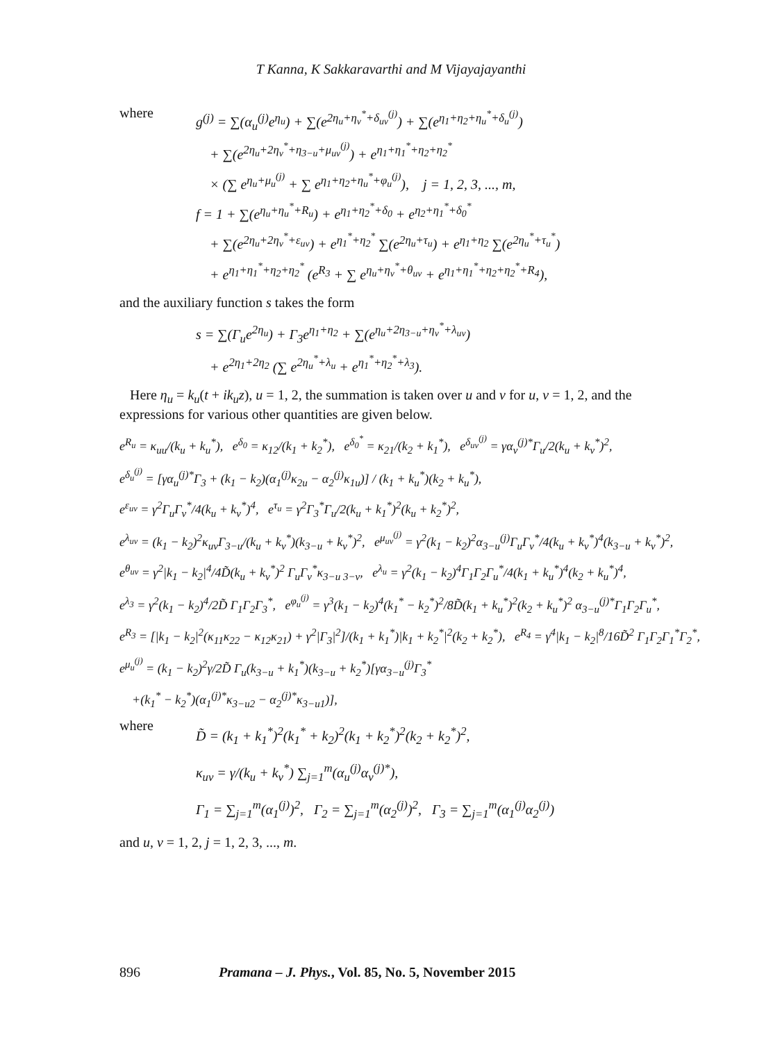T Kanna, K Sakkaravarthi and M Vijayajayanthi
where
g<sup>(j)</sup> = ∑(α<sub>u</sub><sup>(j)</sup>e<sup>η<sub>u</sub></sup>) + ∑(e<sup>2η<sub>u</sub>+η<sub>v</sub><sup>*</sup>+δ<sub>uv</sub><sup>(j)</sup></sup>) + ∑(e<sup>η<sub>1</sub>+η<sub>2</sub>+η<sub>u</sub><sup>*</sup>+δ<sub>u</sub><sup>(j)</sup></sup>)
+ ∑(e<sup>2η<sub>u</sub>+2η<sub>v</sub><sup>*</sup>+η<sub>3−u</sub>+μ<sub>uv</sub><sup>(j)</sup></sup>) + e<sup>η<sub>1</sub>+η<sub>1</sub><sup>*</sup>+η<sub>2</sub>+η<sub>2</sub><sup>*</sup></sup>
× (∑ e<sup>η<sub>u</sub>+μ<sub>u</sub><sup>(j)</sup></sup> + ∑ e<sup>η<sub>1</sub>+η<sub>2</sub>+η<sub>u</sub><sup>*</sup>+φ<sub>u</sub><sup>(j)</sup></sup>), j = 1, 2, 3, ..., m,
f = 1 + ∑(e<sup>η<sub>u</sub>+η<sub>u</sub><sup>*</sup>+R<sub>u</sub></sup>) + e<sup>η<sub>1</sub>+η<sub>2</sub><sup>*</sup>+δ<sub>0</sub></sup> + e<sup>η<sub>2</sub>+η<sub>1</sub><sup>*</sup>+δ<sub>0</sub><sup>*</sup></sup>
+ ∑(e<sup>2η<sub>u</sub>+2η<sub>v</sub><sup>*</sup>+ε<sub>uv</sub></sup>) + e<sup>η<sub>1</sub><sup>*</sup>+η<sub>2</sub><sup>*</sup></sup> ∑(e<sup>2η<sub>u</sub>+τ<sub>u</sub></sup>) + e<sup>η<sub>1</sub>+η<sub>2</sub></sup> ∑(e<sup>2η<sub>u</sub><sup>*</sup>+τ<sub>u</sub><sup>*</sup></sup>)
+ e<sup>η<sub>1</sub>+η<sub>1</sub><sup>*</sup>+η<sub>2</sub>+η<sub>2</sub><sup>*</sup></sup> (e<sup>R<sub>3</sub></sup> + ∑ e<sup>η<sub>u</sub>+η<sub>v</sub><sup>*</sup>+θ<sub>uv</sub></sup> + e<sup>η<sub>1</sub>+η<sub>1</sub><sup>*</sup>+η<sub>2</sub>+η<sub>2</sub><sup>*</sup>+R<sub>4</sub></sup>),
and the auxiliary function s takes the form
s = ∑(Γ<sub>u</sub>e<sup>2η<sub>u</sub></sup>) + Γ<sub>3</sub>e<sup>η<sub>1</sub>+η<sub>2</sub></sup> + ∑(e<sup>η<sub>u</sub>+2η<sub>3−u</sub>+η<sub>v</sub><sup>*</sup>+λ<sub>uv</sub></sup>)
+ e<sup>2η<sub>1</sub>+2η<sub>2</sub></sup> (∑ e<sup>2η<sub>u</sub><sup>*</sup>+λ<sub>u</sub></sup> + e<sup>η<sub>1</sub><sup>*</sup>+η<sub>2</sub><sup>*</sup>+λ<sub>3</sub></sup>).
Here η<sub>u</sub> = k<sub>u</sub>(t + ik<sub>u</sub>z), u = 1, 2, the summation is taken over u and v for u, v = 1, 2, and the expressions for various other quantities are given below.
e<sup>R<sub>u</sub></sup> = κ<sub>uu</sub>/(k<sub>u</sub> + k<sub>u</sub><sup>*</sup>), e<sup>δ<sub>0</sub></sup> = κ<sub>12</sub>/(k<sub>1</sub> + k<sub>2</sub><sup>*</sup>), e<sup>δ<sub>0</sub><sup>*</sup></sup> = κ<sub>21</sub>/(k<sub>2</sub> + k<sub>1</sub><sup>*</sup>), e<sup>δ<sub>uv</sub><sup>(j)</sup></sup> = γα<sub>v</sub><sup>(j)*</sup>Γ<sub>u</sub>/2(k<sub>u</sub> + k<sub>v</sub><sup>*</sup>)<sup>2</sup>,
e<sup>δ<sub>u</sub><sup>(j)</sup></sup> = [γα<sub>u</sub><sup>(j)*</sup>Γ<sub>3</sub> + (k<sub>1</sub> − k<sub>2</sub>)(α<sub>1</sub><sup>(j)</sup>κ<sub>2u</sub> − α<sub>2</sub><sup>(j)</sup>κ<sub>1u</sub>)] / (k<sub>1</sub> + k<sub>u</sub><sup>*</sup>)(k<sub>2</sub> + k<sub>u</sub><sup>*</sup>),
e<sup>ε<sub>uv</sub></sup> = γ<sup>2</sup>Γ<sub>u</sub>Γ<sub>v</sub><sup>*</sup>/4(k<sub>u</sub> + k<sub>v</sub><sup>*</sup>)<sup>4</sup>, e<sup>τ<sub>u</sub></sup> = γ<sup>2</sup>Γ<sub>3</sub><sup>*</sup>Γ<sub>u</sub>/2(k<sub>u</sub> + k<sub>1</sub><sup>*</sup>)<sup>2</sup>(k<sub>u</sub> + k<sub>2</sub><sup>*</sup>)<sup>2</sup>,
e<sup>λ<sub>uv</sub></sup> = (k<sub>1</sub> − k<sub>2</sub>)<sup>2</sup>κ<sub>uv</sub>Γ<sub>3−u</sub>/(k<sub>u</sub> + k<sub>v</sub><sup>*</sup>)(k<sub>3−u</sub> + k<sub>v</sub><sup>*</sup>)<sup>2</sup>, e<sup>μ<sub>uv</sub><sup>(j)</sup></sup> = γ<sup>2</sup>(k<sub>1</sub> − k<sub>2</sub>)<sup>2</sup>α<sub>3−u</sub><sup>(j)</sup>Γ<sub>u</sub>Γ<sub>v</sub><sup>*</sup>/4(k<sub>u</sub> + k<sub>v</sub><sup>*</sup>)<sup>4</sup>(k<sub>3−u</sub> + k<sub>v</sub><sup>*</sup>)<sup>2</sup>,
e<sup>θ<sub>uv</sub></sup> = γ<sup>2</sup>|k<sub>1</sub> − k<sub>2</sub>|<sup>4</sup>/4D̃(k<sub>u</sub> + k<sub>v</sub><sup>*</sup>)<sup>2</sup> Γ<sub>u</sub>Γ<sub>v</sub><sup>*</sup>κ<sub>3−u 3−v</sub>, e<sup>λ<sub>u</sub></sup> = γ<sup>2</sup>(k<sub>1</sub> − k<sub>2</sub>)<sup>4</sup>Γ<sub>1</sub>Γ<sub>2</sub>Γ<sub>u</sub><sup>*</sup>/4(k<sub>1</sub> + k<sub>u</sub><sup>*</sup>)<sup>4</sup>(k<sub>2</sub> + k<sub>u</sub><sup>*</sup>)<sup>4</sup>,
e<sup>λ<sub>3</sub></sup> = γ<sup>2</sup>(k<sub>1</sub> − k<sub>2</sub>)<sup>4</sup>/2D̃ Γ<sub>1</sub>Γ<sub>2</sub>Γ<sub>3</sub><sup>*</sup>, e<sup>φ<sub>u</sub><sup>(j)</sup></sup> = γ<sup>3</sup>(k<sub>1</sub> − k<sub>2</sub>)<sup>4</sup>(k<sub>1</sub><sup>*</sup> − k<sub>2</sub><sup>*</sup>)<sup>2</sup>/8D̃(k<sub>1</sub> + k<sub>u</sub><sup>*</sup>)<sup>2</sup>(k<sub>2</sub> + k<sub>u</sub><sup>*</sup>)<sup>2</sup> α<sub>3−u</sub><sup>(j)*</sup>Γ<sub>1</sub>Γ<sub>2</sub>Γ<sub>u</sub><sup>*</sup>,
e<sup>R<sub>3</sub></sup> = [|k<sub>1</sub> − k<sub>2</sub>|<sup>2</sup>(κ<sub>11</sub>κ<sub>22</sub> − κ<sub>12</sub>κ<sub>21</sub>) + γ<sup>2</sup>|Γ<sub>3</sub>|<sup>2</sup>]/(k<sub>1</sub> + k<sub>1</sub><sup>*</sup>)|k<sub>1</sub> + k<sub>2</sub><sup>*</sup>|<sup>2</sup>(k<sub>2</sub> + k<sub>2</sub><sup>*</sup>), e<sup>R<sub>4</sub></sup> = γ<sup>4</sup>|k<sub>1</sub> − k<sub>2</sub>|<sup>8</sup>/16D̃<sup>2</sup> Γ<sub>1</sub>Γ<sub>2</sub>Γ<sub>1</sub><sup>*</sup>Γ<sub>2</sub><sup>*</sup>,
e<sup>μ<sub>u</sub><sup>(j)</sup></sup> = (k<sub>1</sub> − k<sub>2</sub>)<sup>2</sup>γ/2D̃ Γ<sub>u</sub>(k<sub>3−u</sub> + k<sub>1</sub><sup>*</sup>)(k<sub>3−u</sub> + k<sub>2</sub><sup>*</sup>)[γα<sub>3−u</sub><sup>(j)</sup>Γ<sub>3</sub><sup>*</sup>
+(k<sub>1</sub><sup>*</sup> − k<sub>2</sub><sup>*</sup>)(α<sub>1</sub><sup>(j)*</sup>κ<sub>3−u2</sub> − α<sub>2</sub><sup>(j)*</sup>κ<sub>3−u1</sub>)],
where
D̃ = (k<sub>1</sub> + k<sub>1</sub><sup>*</sup>)<sup>2</sup>(k<sub>1</sub><sup>*</sup> + k<sub>2</sub>)<sup>2</sup>(k<sub>1</sub> + k<sub>2</sub><sup>*</sup>)<sup>2</sup>(k<sub>2</sub> + k<sub>2</sub><sup>*</sup>)<sup>2</sup>,
κ<sub>uv</sub> = γ/(k<sub>u</sub> + k<sub>v</sub><sup>*</sup>) ∑<sub>j=1</sub><sup>m</sup>(α<sub>u</sub><sup>(j)</sup>α<sub>v</sub><sup>(j)*</sup>),
Γ<sub>1</sub> = ∑<sub>j=1</sub><sup>m</sup>(α<sub>1</sub><sup>(j)</sup>)<sup>2</sup>, Γ<sub>2</sub> = ∑<sub>j=1</sub><sup>m</sup>(α<sub>2</sub><sup>(j)</sup>)<sup>2</sup>, Γ<sub>3</sub> = ∑<sub>j=1</sub><sup>m</sup>(α<sub>1</sub><sup>(j)</sup>α<sub>2</sub><sup>(j)</sup>)
and u, v = 1, 2, j = 1, 2, 3, ..., m.
896 Pramana – J. Phys., Vol. 85, No. 5, November 2015